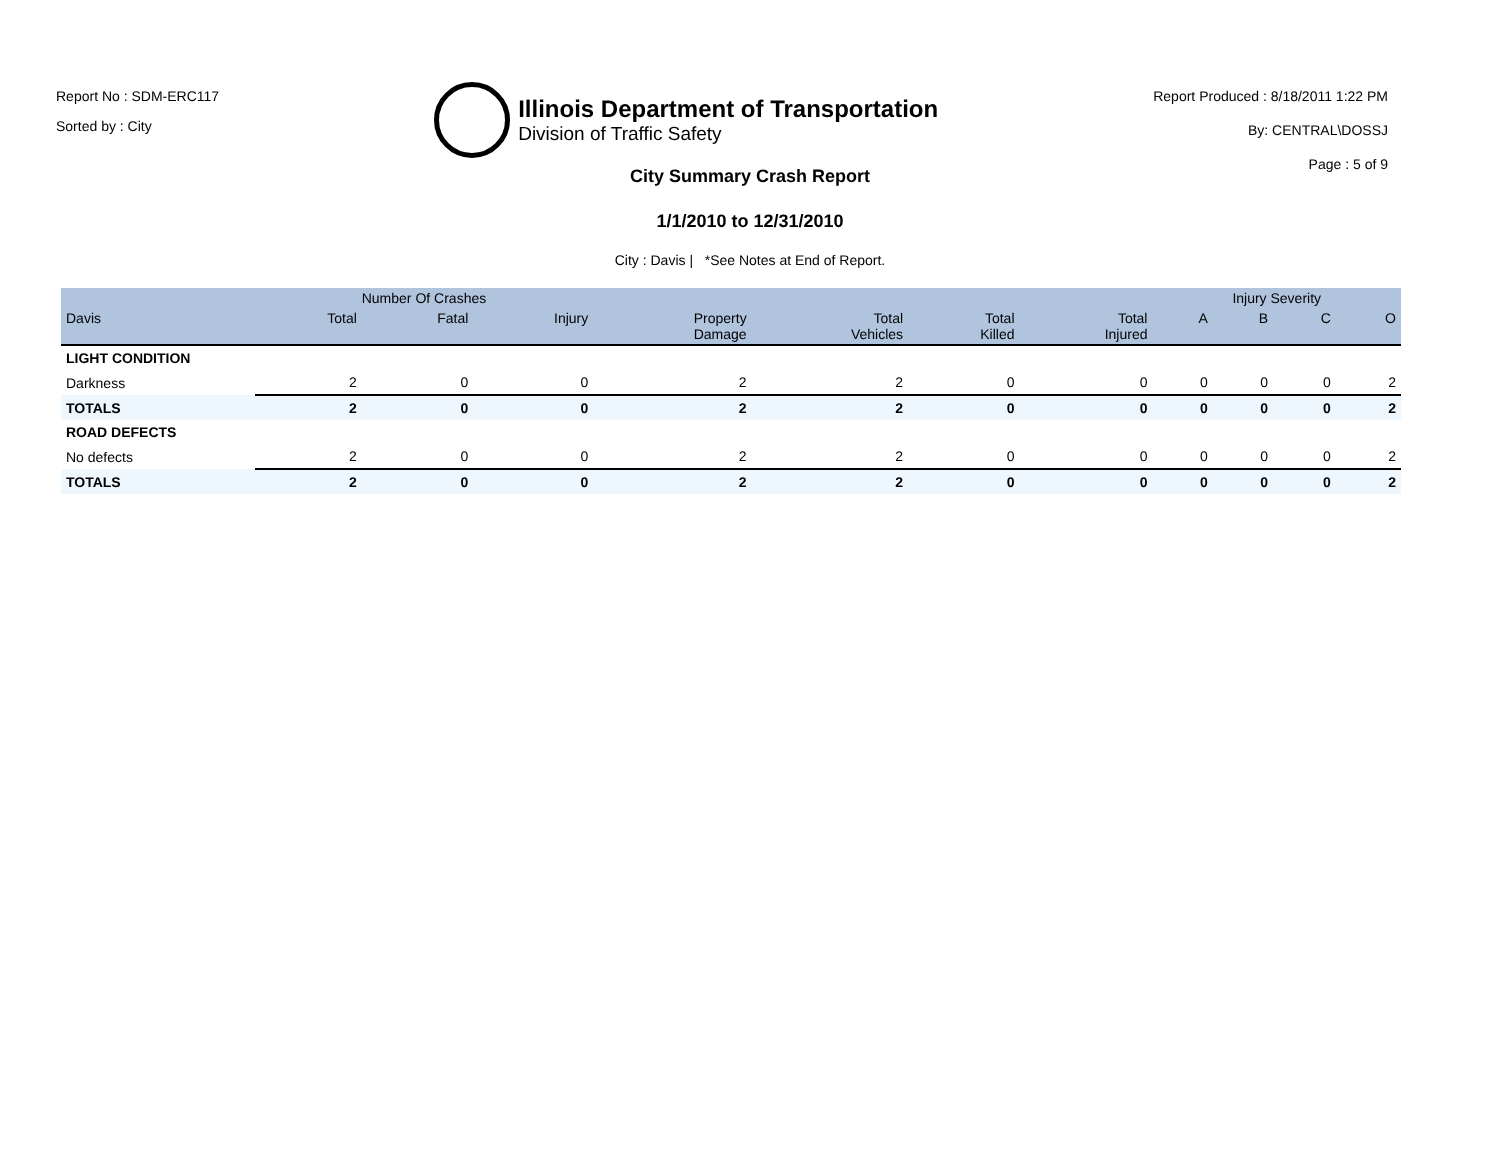Report No : SDM-ERC117
Sorted by : City
Illinois Department of Transportation
Division of Traffic Safety
Report Produced : 8/18/2011 1:22 PM
By: CENTRAL\DOSSJ
Page : 5 of 9
City Summary Crash Report
1/1/2010 to 12/31/2010
City : Davis | *See Notes at End of Report.
| | Number Of Crashes | | | | | | | Injury Severity | | | |
| --- | --- | --- | --- | --- | --- | --- | --- | --- | --- | --- | --- |
| Davis | Total | Fatal | Injury | Property Damage | Total Vehicles | Total Killed | Total Injured | A | B | C | O |
| LIGHT CONDITION | | | | | | | | | | | |
| Darkness | 2 | 0 | 0 | 2 | 2 | 0 | 0 | 0 | 0 | 0 | 2 |
| TOTALS | 2 | 0 | 0 | 2 | 2 | 0 | 0 | 0 | 0 | 0 | 2 |
| ROAD DEFECTS | | | | | | | | | | | |
| No defects | 2 | 0 | 0 | 2 | 2 | 0 | 0 | 0 | 0 | 0 | 2 |
| TOTALS | 2 | 0 | 0 | 2 | 2 | 0 | 0 | 0 | 0 | 0 | 2 |